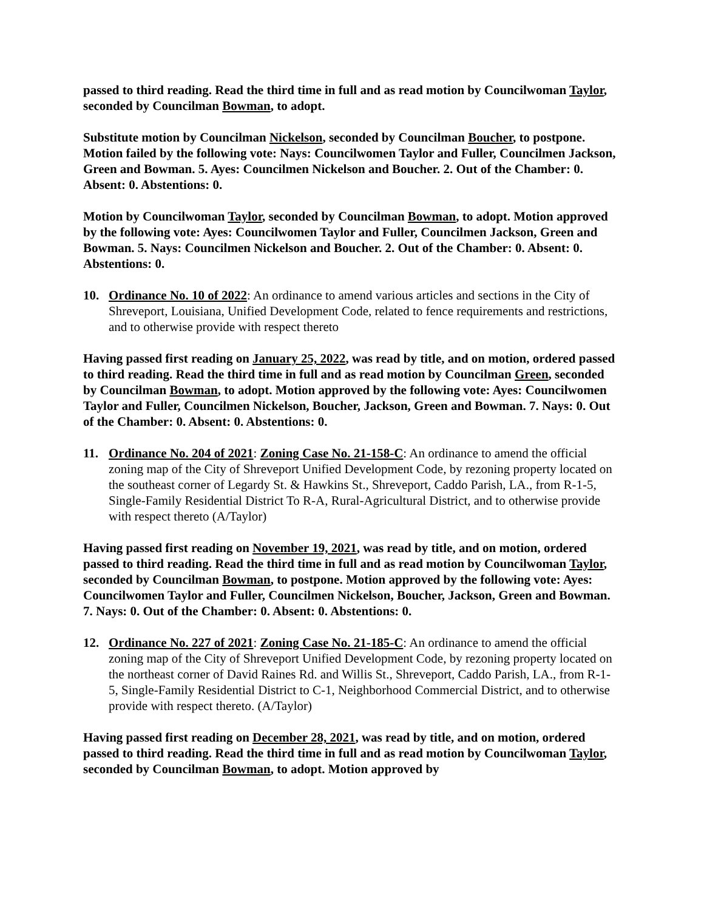passed to third reading. Read the third time in full and as read motion by Councilwoman Taylor, seconded by Councilman Bowman, to adopt.
Substitute motion by Councilman Nickelson, seconded by Councilman Boucher, to postpone. Motion failed by the following vote: Nays: Councilwomen Taylor and Fuller, Councilmen Jackson, Green and Bowman. 5. Ayes: Councilmen Nickelson and Boucher. 2. Out of the Chamber: 0. Absent: 0. Abstentions: 0.
Motion by Councilwoman Taylor, seconded by Councilman Bowman, to adopt. Motion approved by the following vote: Ayes: Councilwomen Taylor and Fuller, Councilmen Jackson, Green and Bowman. 5. Nays: Councilmen Nickelson and Boucher. 2. Out of the Chamber: 0. Absent: 0. Abstentions: 0.
10. Ordinance No. 10 of 2022: An ordinance to amend various articles and sections in the City of Shreveport, Louisiana, Unified Development Code, related to fence requirements and restrictions, and to otherwise provide with respect thereto
Having passed first reading on January 25, 2022, was read by title, and on motion, ordered passed to third reading. Read the third time in full and as read motion by Councilman Green, seconded by Councilman Bowman, to adopt. Motion approved by the following vote: Ayes: Councilwomen Taylor and Fuller, Councilmen Nickelson, Boucher, Jackson, Green and Bowman. 7. Nays: 0. Out of the Chamber: 0. Absent: 0. Abstentions: 0.
11. Ordinance No. 204 of 2021: Zoning Case No. 21-158-C: An ordinance to amend the official zoning map of the City of Shreveport Unified Development Code, by rezoning property located on the southeast corner of Legardy St. & Hawkins St., Shreveport, Caddo Parish, LA., from R-1-5, Single-Family Residential District To R-A, Rural-Agricultural District, and to otherwise provide with respect thereto (A/Taylor)
Having passed first reading on November 19, 2021, was read by title, and on motion, ordered passed to third reading. Read the third time in full and as read motion by Councilwoman Taylor, seconded by Councilman Bowman, to postpone. Motion approved by the following vote: Ayes: Councilwomen Taylor and Fuller, Councilmen Nickelson, Boucher, Jackson, Green and Bowman. 7. Nays: 0. Out of the Chamber: 0. Absent: 0. Abstentions: 0.
12. Ordinance No. 227 of 2021: Zoning Case No. 21-185-C: An ordinance to amend the official zoning map of the City of Shreveport Unified Development Code, by rezoning property located on the northeast corner of David Raines Rd. and Willis St., Shreveport, Caddo Parish, LA., from R-1-5, Single-Family Residential District to C-1, Neighborhood Commercial District, and to otherwise provide with respect thereto. (A/Taylor)
Having passed first reading on December 28, 2021, was read by title, and on motion, ordered passed to third reading. Read the third time in full and as read motion by Councilwoman Taylor, seconded by Councilman Bowman, to adopt. Motion approved by